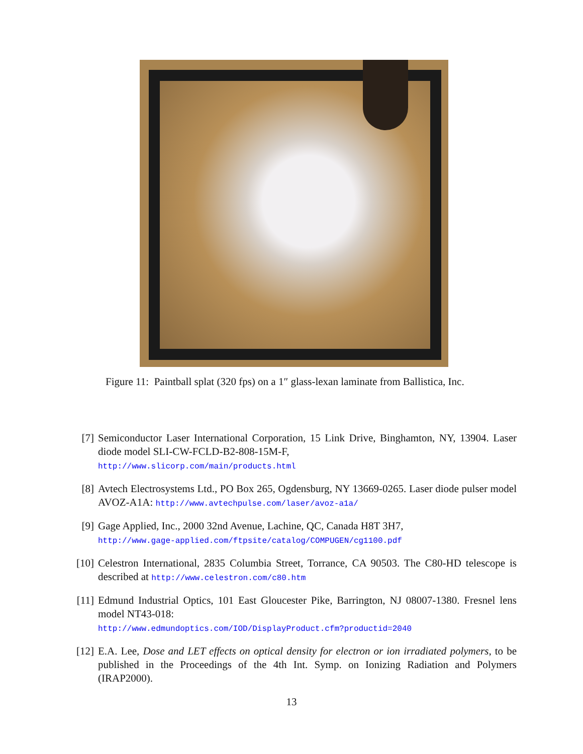Figure 11: Paintball splat (320 fps) on a 1″ glass-lexan laminate from Ballistica, Inc.
[7] Semiconductor Laser International Corporation, 15 Link Drive, Binghamton, NY, 13904. Laser diode model SLI-CW-FCLD-B2-808-15M-F,
http://www.slicorp.com/main/products.html
[8] Avtech Electrosystems Ltd., PO Box 265, Ogdensburg, NY 13669-0265. Laser diode pulser model AVOZ-A1A: http://www.avtechpulse.com/laser/avoz-a1a/
[9] Gage Applied, Inc., 2000 32nd Avenue, Lachine, QC, Canada H8T 3H7,
http://www.gage-applied.com/ftpsite/catalog/COMPUGEN/cg1100.pdf
[10] Celestron International, 2835 Columbia Street, Torrance, CA 90503. The C80-HD telescope is described at http://www.celestron.com/c80.htm
[11] Edmund Industrial Optics, 101 East Gloucester Pike, Barrington, NJ 08007-1380. Fresnel lens model NT43-018:
http://www.edmundoptics.com/IOD/DisplayProduct.cfm?productid=2040
[12] E.A. Lee, Dose and LET effects on optical density for electron or ion irradiated polymers, to be published in the Proceedings of the 4th Int. Symp. on Ionizing Radiation and Polymers (IRAP2000).
13